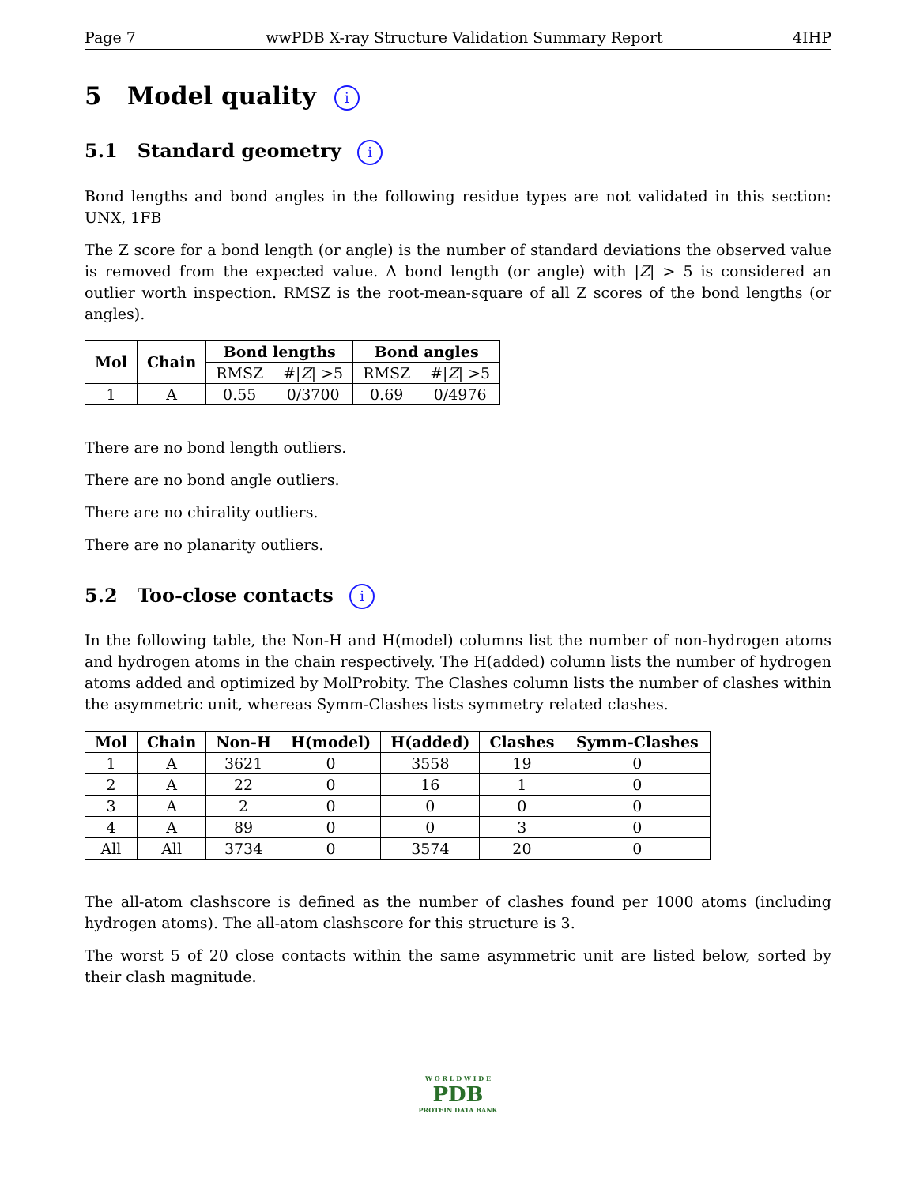Page 7 wwPDB X-ray Structure Validation Summary Report 4IHP
5 Model quality i
5.1 Standard geometry i
Bond lengths and bond angles in the following residue types are not validated in this section: UNX, 1FB
The Z score for a bond length (or angle) is the number of standard deviations the observed value is removed from the expected value. A bond length (or angle) with |Z| > 5 is considered an outlier worth inspection. RMSZ is the root-mean-square of all Z scores of the bond lengths (or angles).
| Mol | Chain | Bond lengths | | Bond angles | |
| --- | --- | --- | --- | --- | --- |
| | | RMSZ | #/ Z / >5 | RMSZ | #/ Z / >5 |
| 1 | A | 0.55 | 0/3700 | 0.69 | 0/4976 |
There are no bond length outliers.
There are no bond angle outliers.
There are no chirality outliers.
There are no planarity outliers.
5.2 Too-close contacts i
In the following table, the Non-H and H(model) columns list the number of non-hydrogen atoms and hydrogen atoms in the chain respectively. The H(added) column lists the number of hydrogen atoms added and optimized by MolProbity. The Clashes column lists the number of clashes within the asymmetric unit, whereas Symm-Clashes lists symmetry related clashes.
| Mol | Chain | Non-H | H(model) | H(added) | Clashes | Symm-Clashes |
| --- | --- | --- | --- | --- | --- | --- |
| 1 | A | 3621 | 0 | 3558 | 19 | 0 |
| 2 | A | 22 | 0 | 16 | 1 | 0 |
| 3 | A | 2 | 0 | 0 | 0 | 0 |
| 4 | A | 89 | 0 | 0 | 3 | 0 |
| All | All | 3734 | 0 | 3574 | 20 | 0 |
The all-atom clashscore is defined as the number of clashes found per 1000 atoms (including hydrogen atoms). The all-atom clashscore for this structure is 3.
The worst 5 of 20 close contacts within the same asymmetric unit are listed below, sorted by their clash magnitude.
W O R L D W I D E
PDB
PROTEIN DATA BANK